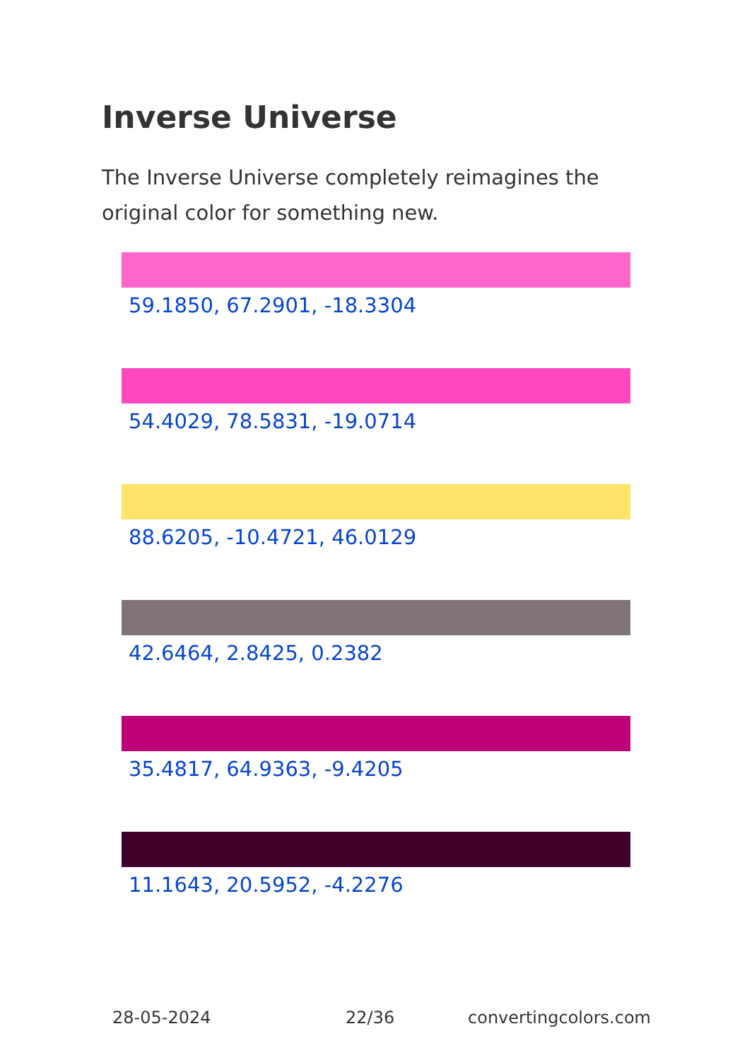Inverse Universe
The Inverse Universe completely reimagines the original color for something new.
59.1850, 67.2901, -18.3304
54.4029, 78.5831, -19.0714
88.6205, -10.4721, 46.0129
42.6464, 2.8425, 0.2382
35.4817, 64.9363, -9.4205
11.1643, 20.5952, -4.2276
28-05-2024 22/36 convertingcolors.com